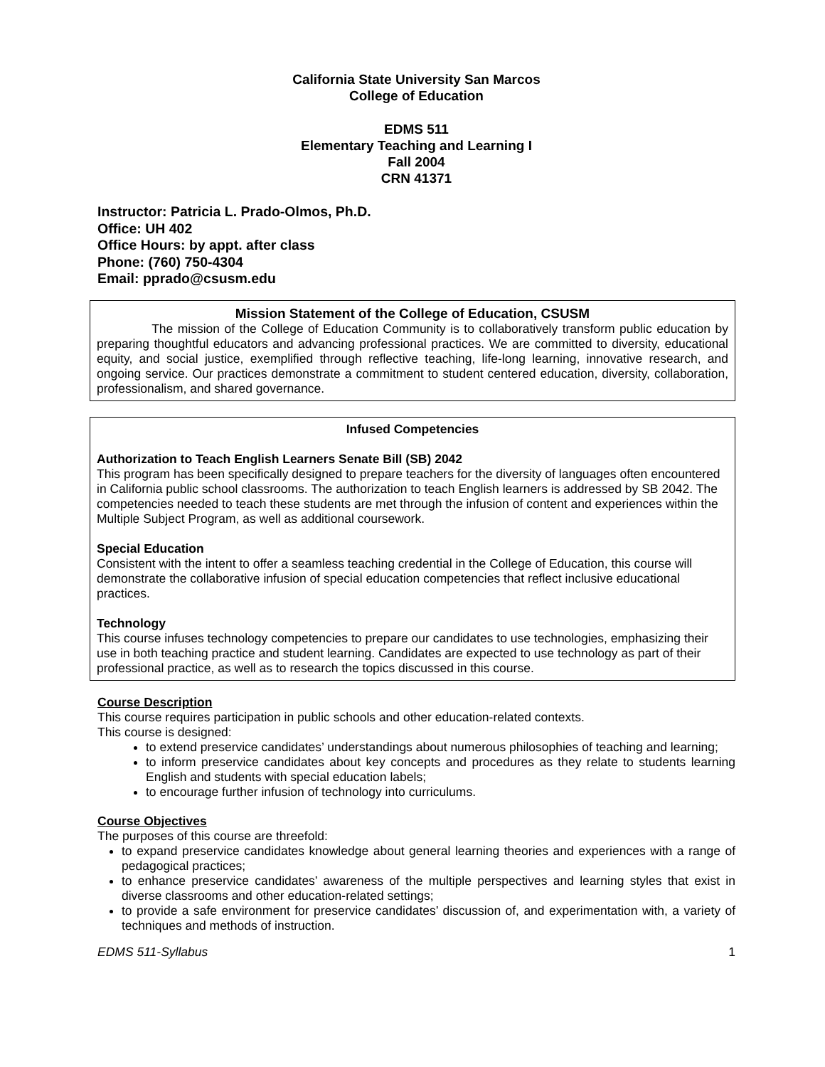California State University San Marcos
College of Education
EDMS 511
Elementary Teaching and Learning I
Fall 2004
CRN 41371
Instructor: Patricia L. Prado-Olmos, Ph.D.
Office: UH 402
Office Hours: by appt. after class
Phone: (760) 750-4304
Email: pprado@csusm.edu
Mission Statement of the College of Education, CSUSM
The mission of the College of Education Community is to collaboratively transform public education by preparing thoughtful educators and advancing professional practices. We are committed to diversity, educational equity, and social justice, exemplified through reflective teaching, life-long learning, innovative research, and ongoing service. Our practices demonstrate a commitment to student centered education, diversity, collaboration, professionalism, and shared governance.
Infused Competencies
Authorization to Teach English Learners Senate Bill (SB) 2042
This program has been specifically designed to prepare teachers for the diversity of languages often encountered in California public school classrooms. The authorization to teach English learners is addressed by SB 2042. The competencies needed to teach these students are met through the infusion of content and experiences within the Multiple Subject Program, as well as additional coursework.
Special Education
Consistent with the intent to offer a seamless teaching credential in the College of Education, this course will demonstrate the collaborative infusion of special education competencies that reflect inclusive educational practices.
Technology
This course infuses technology competencies to prepare our candidates to use technologies, emphasizing their use in both teaching practice and student learning. Candidates are expected to use technology as part of their professional practice, as well as to research the topics discussed in this course.
Course Description
This course requires participation in public schools and other education-related contexts.
This course is designed:
to extend preservice candidates’ understandings about numerous philosophies of teaching and learning;
to inform preservice candidates about key concepts and procedures as they relate to students learning English and students with special education labels;
to encourage further infusion of technology into curriculums.
Course Objectives
The purposes of this course are threefold:
to expand preservice candidates knowledge about general learning theories and experiences with a range of pedagogical practices;
to enhance preservice candidates’ awareness of the multiple perspectives and learning styles that exist in diverse classrooms and other education-related settings;
to provide a safe environment for preservice candidates’ discussion of, and experimentation with, a variety of techniques and methods of instruction.
EDMS 511-Syllabus 1